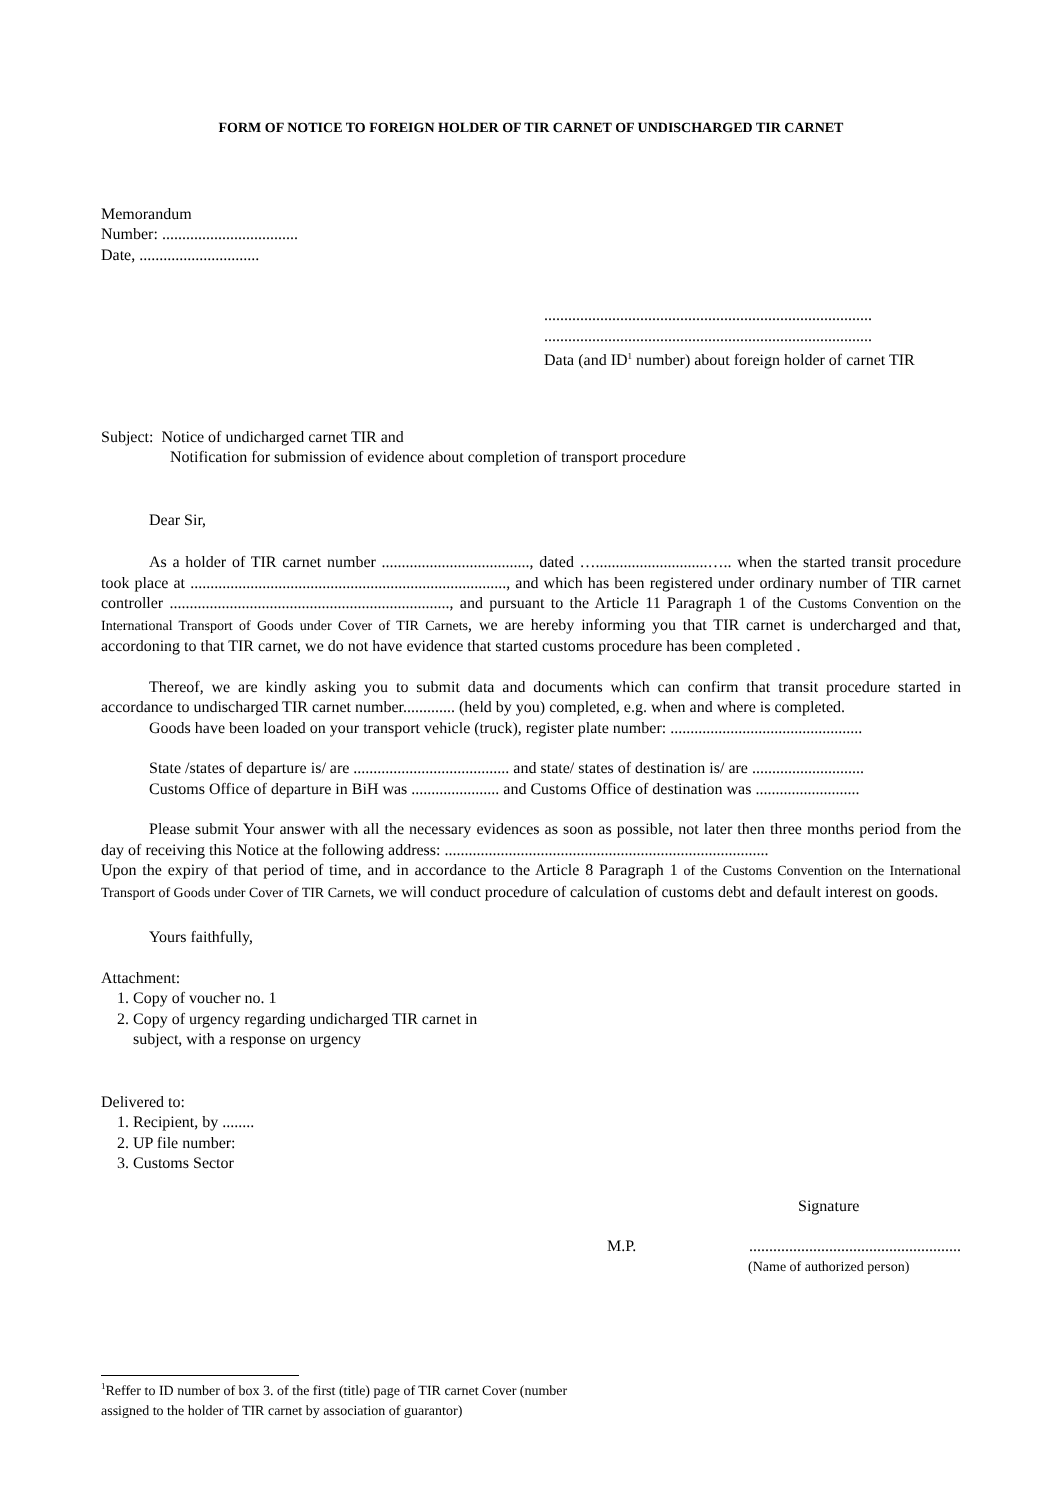FORM OF NOTICE TO FOREIGN HOLDER OF TIR CARNET OF UNDISCHARGED TIR CARNET
Memorandum
Number: ..................................
Date, ..............................
..................................................................................
..................................................................................
Data (and ID<sup>1</sup> number) about foreign holder of carnet TIR
Subject: Notice of undicharged carnet TIR and
Notification for submission of evidence about completion of transport procedure
Dear Sir,
As a holder of TIR carnet number ....................................., dated …............................….. when the started transit procedure took place at ..............................................................................., and which has been registered under ordinary number of TIR carnet controller ......................................................................, and pursuant to the Article 11 Paragraph 1 of the Customs Convention on the International Transport of Goods under Cover of TIR Carnets, we are hereby informing you that TIR carnet is undercharged and that, accordoning to that TIR carnet, we do not have evidence that started customs procedure has been completed .
Thereof, we are kindly asking you to submit data and documents which can confirm that transit procedure started in accordance to undischarged TIR carnet number............. (held by you) completed, e.g. when and where is completed.
Goods have been loaded on your transport vehicle (truck), register plate number: ................................................
State /states of departure is/ are ....................................... and state/ states of destination is/ are ............................
Customs Office of departure in BiH was ...................... and Customs Office of destination was ..........................
Please submit Your answer with all the necessary evidences as soon as possible, not later then three months period from the day of receiving this Notice at the following address: .................................................................................
Upon the expiry of that period of time, and in accordance to the Article 8 Paragraph 1 of the Customs Convention on the International Transport of Goods under Cover of TIR Carnets, we will conduct procedure of calculation of customs debt and default interest on goods.
Yours faithfully,
Attachment:
1. Copy of voucher no. 1
2. Copy of urgency regarding undicharged TIR carnet in
subject, with a response on urgency
Delivered to:
1. Recipient, by ........
2. UP file number:
3. Customs Sector
Signature
M.P......................................................
(Name of authorized person)
<sup>1</sup> Reffer to ID number of box 3. of the first (title) page of TIR carnet Cover (number
assigned to the holder of TIR carnet by association of guarantor)